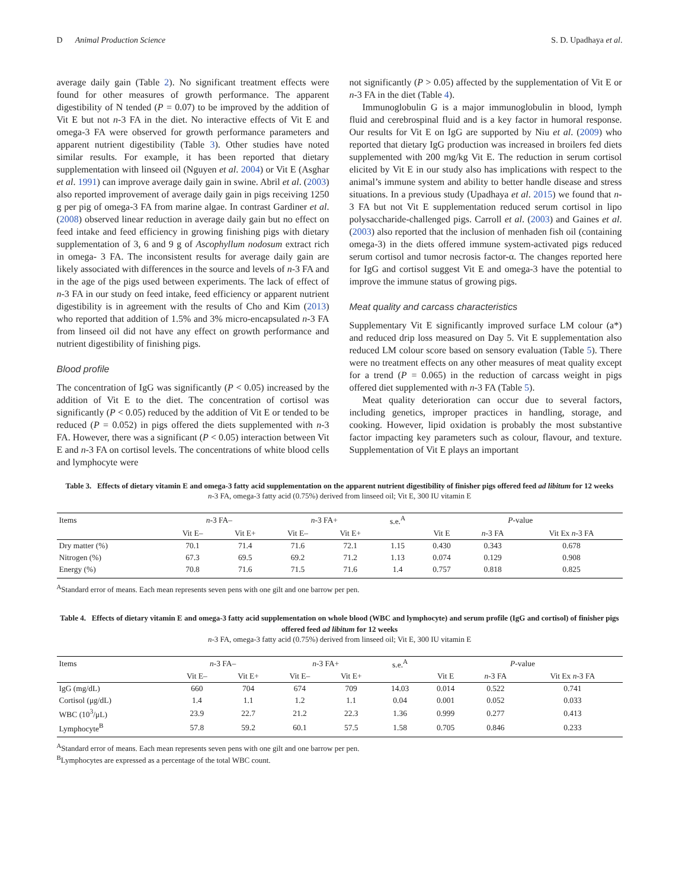D Animal Production Science S. D. Upadhaya et al.
average daily gain (Table 2). No significant treatment effects were found for other measures of growth performance. The apparent digestibility of N tended (P = 0.07) to be improved by the addition of Vit E but not n-3 FA in the diet. No interactive effects of Vit E and omega-3 FA were observed for growth performance parameters and apparent nutrient digestibility (Table 3). Other studies have noted similar results. For example, it has been reported that dietary supplementation with linseed oil (Nguyen et al. 2004) or Vit E (Asghar et al. 1991) can improve average daily gain in swine. Abril et al. (2003) also reported improvement of average daily gain in pigs receiving 1250 g per pig of omega-3 FA from marine algae. In contrast Gardiner et al. (2008) observed linear reduction in average daily gain but no effect on feed intake and feed efficiency in growing finishing pigs with dietary supplementation of 3, 6 and 9 g of Ascophyllum nodosum extract rich in omega- 3 FA. The inconsistent results for average daily gain are likely associated with differences in the source and levels of n-3 FA and in the age of the pigs used between experiments. The lack of effect of n-3 FA in our study on feed intake, feed efficiency or apparent nutrient digestibility is in agreement with the results of Cho and Kim (2013) who reported that addition of 1.5% and 3% micro-encapsulated n-3 FA from linseed oil did not have any effect on growth performance and nutrient digestibility of finishing pigs.
Blood profile
The concentration of IgG was significantly (P < 0.05) increased by the addition of Vit E to the diet. The concentration of cortisol was significantly (P < 0.05) reduced by the addition of Vit E or tended to be reduced (P = 0.052) in pigs offered the diets supplemented with n-3 FA. However, there was a significant (P < 0.05) interaction between Vit E and n-3 FA on cortisol levels. The concentrations of white blood cells and lymphocyte were
not significantly (P > 0.05) affected by the supplementation of Vit E or n-3 FA in the diet (Table 4).
Immunoglobulin G is a major immunoglobulin in blood, lymph fluid and cerebrospinal fluid and is a key factor in humoral response. Our results for Vit E on IgG are supported by Niu et al. (2009) who reported that dietary IgG production was increased in broilers fed diets supplemented with 200 mg/kg Vit E. The reduction in serum cortisol elicited by Vit E in our study also has implications with respect to the animal’s immune system and ability to better handle disease and stress situations. In a previous study (Upadhaya et al. 2015) we found that n-3 FA but not Vit E supplementation reduced serum cortisol in lipo polysaccharide-challenged pigs. Carroll et al. (2003) and Gaines et al. (2003) also reported that the inclusion of menhaden fish oil (containing omega-3) in the diets offered immune system-activated pigs reduced serum cortisol and tumor necrosis factor-α. The changes reported here for IgG and cortisol suggest Vit E and omega-3 have the potential to improve the immune status of growing pigs.
Meat quality and carcass characteristics
Supplementary Vit E significantly improved surface LM colour (a*) and reduced drip loss measured on Day 5. Vit E supplementation also reduced LM colour score based on sensory evaluation (Table 5). There were no treatment effects on any other measures of meat quality except for a trend (P = 0.065) in the reduction of carcass weight in pigs offered diet supplemented with n-3 FA (Table 5).
Meat quality deterioration can occur due to several factors, including genetics, improper practices in handling, storage, and cooking. However, lipid oxidation is probably the most substantive factor impacting key parameters such as colour, flavour, and texture. Supplementation of Vit E plays an important
Table 3. Effects of dietary vitamin E and omega-3 fatty acid supplementation on the apparent nutrient digestibility of finisher pigs offered feed ad libitum for 12 weeks
n-3 FA, omega-3 fatty acid (0.75%) derived from linseed oil; Vit E, 300 IU vitamin E
| Items | n -3 FA– | | n -3 FA+ | | s.e.<sup>A</sup> | P -value | | |
| --- | --- | --- | --- | --- | --- | --- | --- | --- |
| | Vit E– | Vit E+ | Vit E– | Vit E+ | | Vit E | n -3 FA | Vit Ex n -3 FA |
| Dry matter (%) | 70.1 | 71.4 | 71.6 | 72.1 | 1.15 | 0.430 | 0.343 | 0.678 |
| Nitrogen (%) | 67.3 | 69.5 | 69.2 | 71.2 | 1.13 | 0.074 | 0.129 | 0.908 |
| Energy (%) | 70.8 | 71.6 | 71.5 | 71.6 | 1.4 | 0.757 | 0.818 | 0.825 |
<sup>A</sup>Standard error of means. Each mean represents seven pens with one gilt and one barrow per pen.
Table 4. Effects of dietary vitamin E and omega-3 fatty acid supplementation on whole blood (WBC and lymphocyte) and serum profile (IgG and cortisol) of finisher pigs offered feed ad libitum for 12 weeks
n-3 FA, omega-3 fatty acid (0.75%) derived from linseed oil; Vit E, 300 IU vitamin E
| Items | n -3 FA– | | n -3 FA+ | | s.e.<sup>A</sup> | P -value | | |
| --- | --- | --- | --- | --- | --- | --- | --- | --- |
| | Vit E– | Vit E+ | Vit E– | Vit E+ | | Vit E | n -3 FA | Vit Ex n -3 FA |
| IgG (mg/dL) | 660 | 704 | 674 | 709 | 14.03 | 0.014 | 0.522 | 0.741 |
| Cortisol (μg/dL) | 1.4 | 1.1 | 1.2 | 1.1 | 0.04 | 0.001 | 0.052 | 0.033 |
| WBC (10<sup>3</sup>/μL) | 23.9 | 22.7 | 21.2 | 22.3 | 1.36 | 0.999 | 0.277 | 0.413 |
| Lymphocyte<sup>B</sup> | 57.8 | 59.2 | 60.1 | 57.5 | 1.58 | 0.705 | 0.846 | 0.233 |
<sup>A</sup>Standard error of means. Each mean represents seven pens with one gilt and one barrow per pen.
<sup>B</sup>Lymphocytes are expressed as a percentage of the total WBC count.